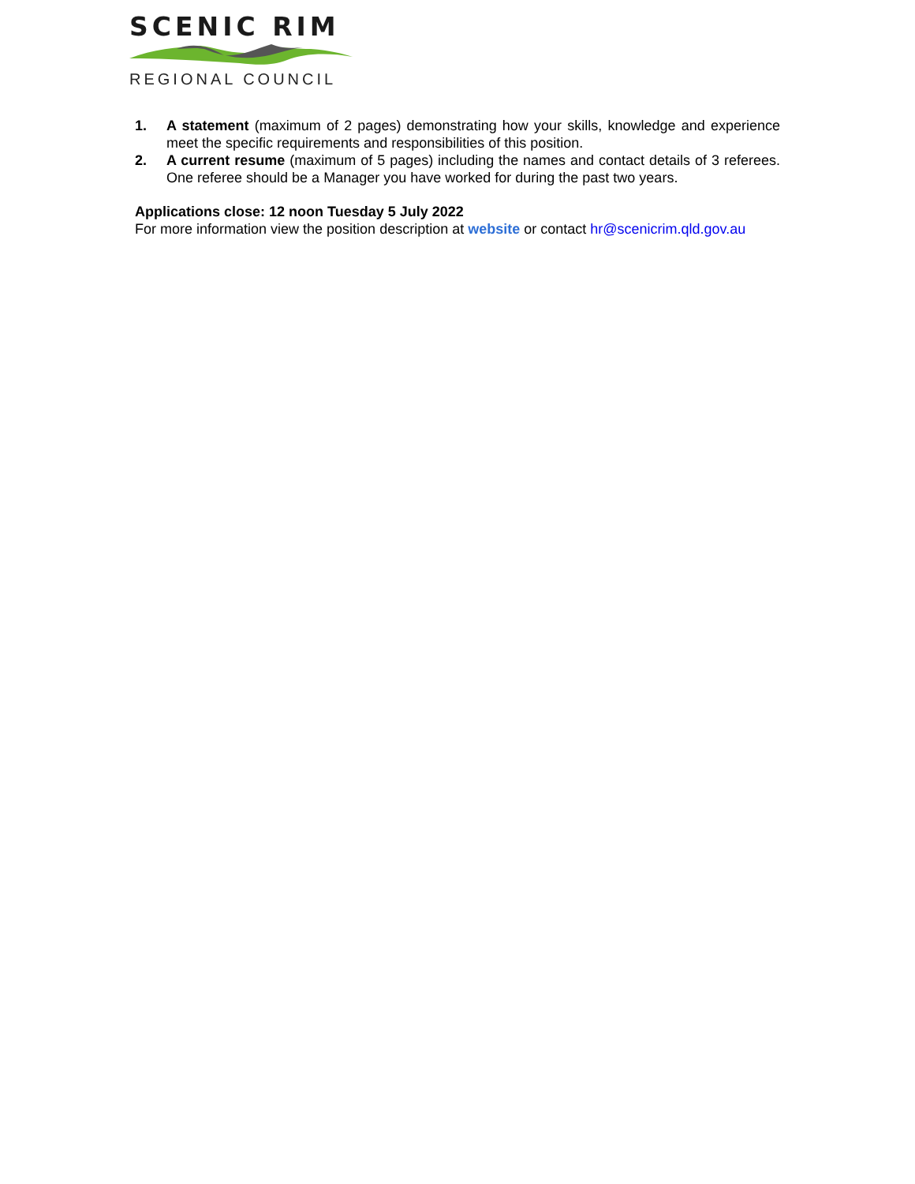SCENIC RIM
REGIONAL COUNCIL
1. A statement (maximum of 2 pages) demonstrating how your skills, knowledge and experience meet the specific requirements and responsibilities of this position.
2. A current resume (maximum of 5 pages) including the names and contact details of 3 referees. One referee should be a Manager you have worked for during the past two years.
Applications close: 12 noon Tuesday 5 July 2022
For more information view the position description at website or contact hr@scenicrim.qld.gov.au